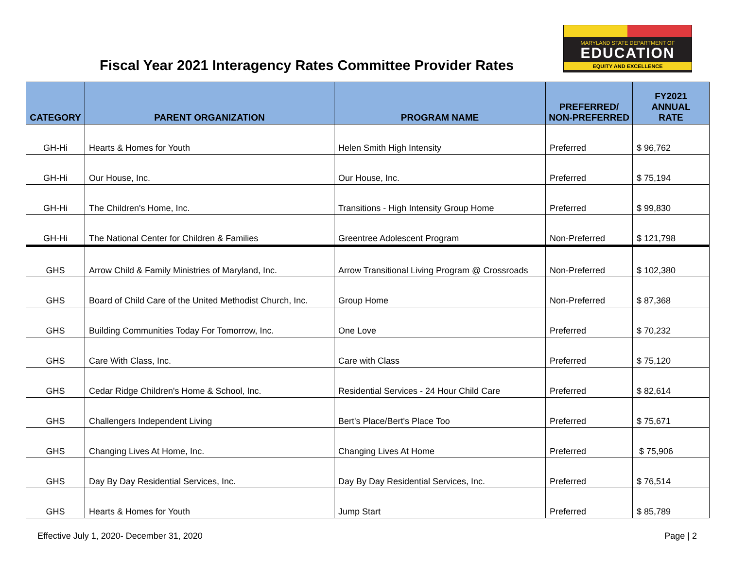Fiscal Year 2021 Interagency Rates Committee Provider Rates
MARYLAND STATE DEPARTMENT OF
EDUCATION
EQUITY AND EXCELLENCE
| CATEGORY | PARENT ORGANIZATION | PROGRAM NAME | PREFERRED/ NON-PREFERRED | FY2021 ANNUAL RATE |
| --- | --- | --- | --- | --- |
| GH-Hi | Hearts & Homes for Youth | Helen Smith High Intensity | Preferred | $ 96,762 |
| GH-Hi | Our House, Inc. | Our House, Inc. | Preferred | $ 75,194 |
| GH-Hi | The Children's Home, Inc. | Transitions - High Intensity Group Home | Preferred | $ 99,830 |
| GH-Hi | The National Center for Children & Families | Greentree Adolescent Program | Non-Preferred | $ 121,798 |
| GHS | Arrow Child & Family Ministries of Maryland, Inc. | Arrow Transitional Living Program @ Crossroads | Non-Preferred | $ 102,380 |
| GHS | Board of Child Care of the United Methodist Church, Inc. | Group Home | Non-Preferred | $ 87,368 |
| GHS | Building Communities Today For Tomorrow, Inc. | One Love | Preferred | $ 70,232 |
| GHS | Care With Class, Inc. | Care with Class | Preferred | $ 75,120 |
| GHS | Cedar Ridge Children's Home & School, Inc. | Residential Services - 24 Hour Child Care | Preferred | $ 82,614 |
| GHS | Challengers Independent Living | Bert's Place/Bert's Place Too | Preferred | $ 75,671 |
| GHS | Changing Lives At Home, Inc. | Changing Lives At Home | Preferred | $ 75,906 |
| GHS | Day By Day Residential Services, Inc. | Day By Day Residential Services, Inc. | Preferred | $ 76,514 |
| GHS | Hearts & Homes for Youth | Jump Start | Preferred | $ 85,789 |
Effective July 1, 2020- December 31, 2020 Page | 2